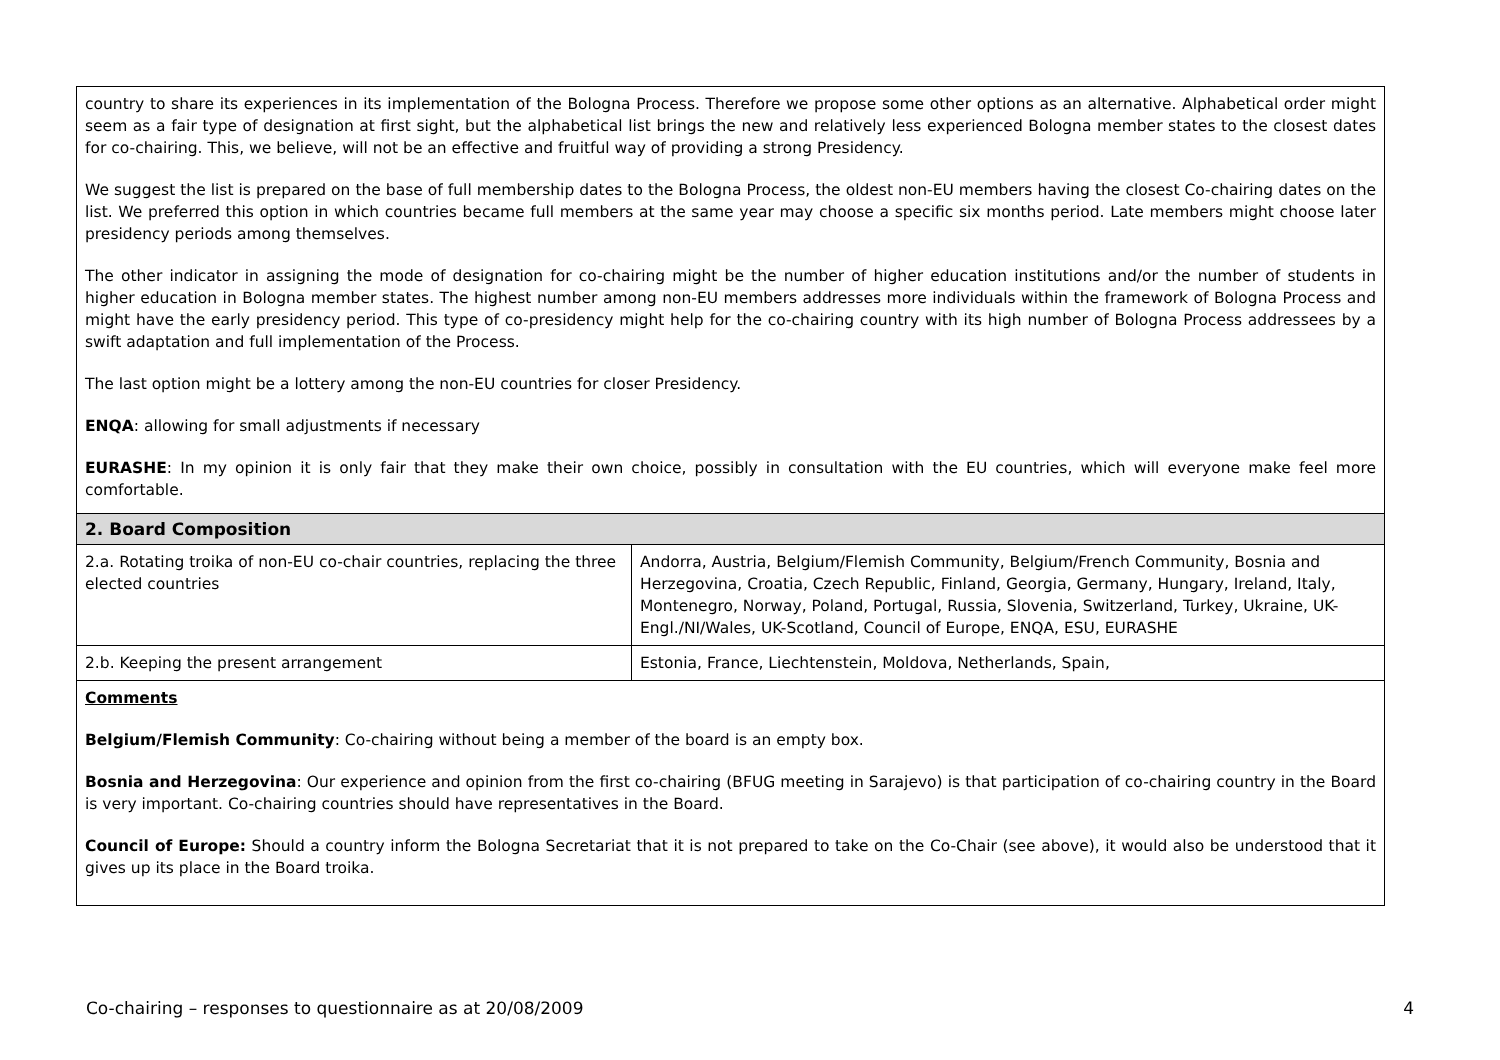| country to share its experiences in its implementation of the Bologna Process. Therefore we propose some other options as an alternative. Alphabetical order might seem as a fair type of designation at first sight, but the alphabetical list brings the new and relatively less experienced Bologna member states to the closest dates for co-chairing. This, we believe, will not be an effective and fruitful way of providing a strong Presidency. We suggest the list is prepared on the base of full membership dates to the Bologna Process, the oldest non-EU members having the closest Co-chairing dates on the list. We preferred this option in which countries became full members at the same year may choose a specific six months period. Late members might choose later presidency periods among themselves. The other indicator in assigning the mode of designation for co-chairing might be the number of higher education institutions and/or the number of students in higher education in Bologna member states. The highest number among non-EU members addresses more individuals within the framework of Bologna Process and might have the early presidency period. This type of co-presidency might help for the co-chairing country with its high number of Bologna Process addressees by a swift adaptation and full implementation of the Process. The last option might be a lottery among the non-EU countries for closer Presidency. ENQA : allowing for small adjustments if necessary EURASHE : In my opinion it is only fair that they make their own choice, possibly in consultation with the EU countries, which will everyone make feel more comfortable. | |
| 2. Board Composition | |
| 2.a. Rotating troika of non-EU co-chair countries, replacing the three elected countries | Andorra, Austria, Belgium/Flemish Community, Belgium/French Community, Bosnia and Herzegovina, Croatia, Czech Republic, Finland, Georgia, Germany, Hungary, Ireland, Italy, Montenegro, Norway, Poland, Portugal, Russia, Slovenia, Switzerland, Turkey, Ukraine, UK-Engl./NI/Wales, UK-Scotland, Council of Europe, ENQA, ESU, EURASHE |
| 2.b. Keeping the present arrangement | Estonia, France, Liechtenstein, Moldova, Netherlands, Spain, |
| Comments Belgium/Flemish Community : Co-chairing without being a member of the board is an empty box. Bosnia and Herzegovina : Our experience and opinion from the first co-chairing (BFUG meeting in Sarajevo) is that participation of co-chairing country in the Board is very important. Co-chairing countries should have representatives in the Board. Council of Europe: Should a country inform the Bologna Secretariat that it is not prepared to take on the Co-Chair (see above), it would also be understood that it gives up its place in the Board troika. | |
Co-chairing – responses to questionnaire as at 20/08/2009 4